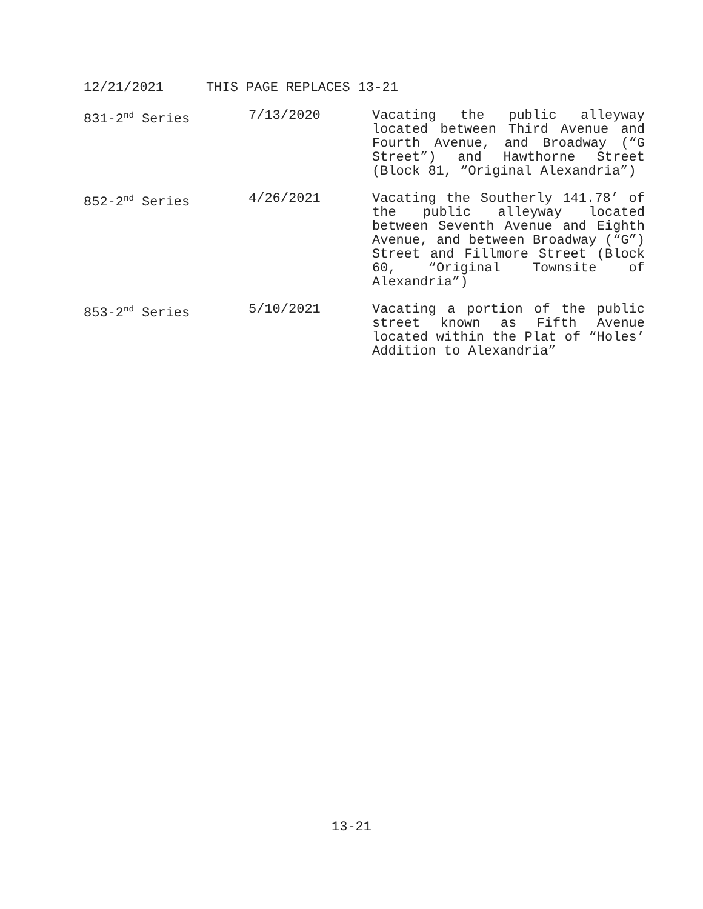12/21/2021 THIS PAGE REPLACES 13-21
| 831-2<sup>nd</sup> Series | 7/13/2020 | Vacating the public alleyway located between Third Avenue and Fourth Avenue, and Broadway (“G Street”) and Hawthorne Street (Block 81, “Original Alexandria”) |
| 852-2<sup>nd</sup> Series | 4/26/2021 | Vacating the Southerly 141.78’ of the public alleyway located between Seventh Avenue and Eighth Avenue, and between Broadway (“G”) Street and Fillmore Street (Block 60, “Original Townsite of Alexandria”) |
| 853-2<sup>nd</sup> Series | 5/10/2021 | Vacating a portion of the public street known as Fifth Avenue located within the Plat of “Holes’ Addition to Alexandria” |
13-21